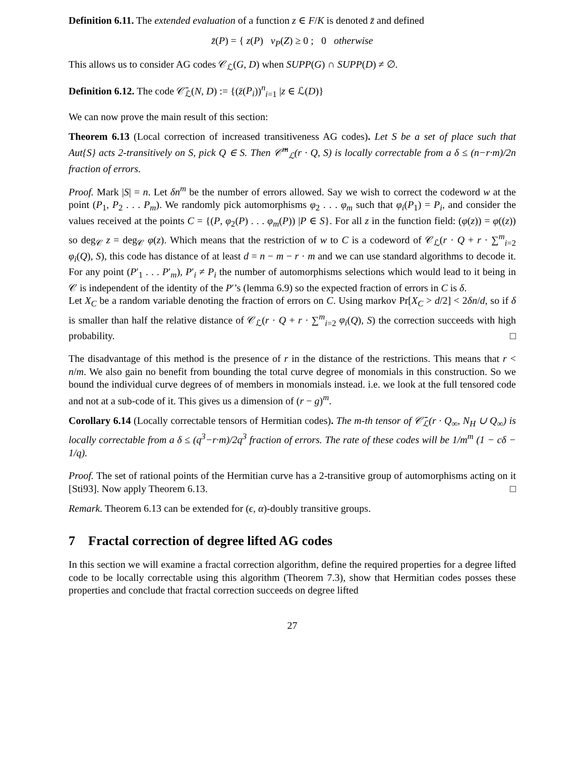Definition 6.11. The extended evaluation of a function z ∈ F/K is denoted z̄ and defined
z̄(P) = { z(P) v<sub>P</sub>(Z) ≥ 0 ; 0 otherwise
This allows us to consider AG codes 𝒞<sub>ℒ</sub>(G, D) when SUPP(G) ∩ SUPP(D) ≠ ∅.
Definition 6.12. The code 𝒞̄<sub>ℒ</sub>(N, D) := {(z̄(P<sub>i</sub>))<sup>n</sup><sub>i=1</sub> |z ∈ ℒ(D)}
We can now prove the main result of this section:
Theorem 6.13 (Local correction of increased transitiveness AG codes). Let S be a set of place such that Aut{S} acts 2-transitively on S, pick Q ∈ S. Then 𝒞̄<sup>m</sup><sub>ℒ</sub>(r · Q, S) is locally correctable from a δ ≤ (n−r·m)/2n fraction of errors.
Proof. Mark |S| = n. Let δn<sup>m</sup> be the number of errors allowed. Say we wish to correct the codeword w at the point (P<sub>1</sub>, P<sub>2</sub> . . . P<sub>m</sub>). We randomly pick automorphisms φ<sub>2</sub> . . . φ<sub>m</sub> such that φ<sub>i</sub>(P<sub>1</sub>) = P<sub>i</sub>, and consider the values received at the points C = {(P, φ<sub>2</sub>(P) . . . φ<sub>m</sub>(P)) |P ∈ S}. For all z in the function field: (φ(z)) = φ((z)) so deg<sub>𝒞</sub> z = deg<sub>𝒞</sub> φ(z). Which means that the restriction of w to C is a codeword of 𝒞<sub>ℒ</sub>(r · Q + r · ∑<sup>m</sup><sub>i=2</sub> φ<sub>i</sub>(Q), S), this code has distance of at least d = n − m − r · m and we can use standard algorithms to decode it. For any point (P′<sub>1</sub> . . . P′<sub>m</sub>), P′<sub>i</sub> ≠ P<sub>i</sub> the number of automorphisms selections which would lead to it being in 𝒞 is independent of the identity of the P′’s (lemma 6.9) so the expected fraction of errors in C is δ.
Let X<sub>C</sub> be a random variable denoting the fraction of errors on C. Using markov Pr[X<sub>C</sub> > d/2] < 2δn/d, so if δ is smaller than half the relative distance of 𝒞<sub>ℒ</sub>(r · Q + r · ∑<sup>m</sup><sub>i=2</sub> φ<sub>i</sub>(Q), S) the correction succeeds with high probability. □
The disadvantage of this method is the presence of r in the distance of the restrictions. This means that r < n/m. We also gain no benefit from bounding the total curve degree of monomials in this construction. So we bound the individual curve degrees of of members in monomials instead. i.e. we look at the full tensored code and not at a sub-code of it. This gives us a dimension of (r − g)<sup>m</sup>.
Corollary 6.14 (Locally correctable tensors of Hermitian codes). The m-th tensor of 𝒞̄<sub>ℒ</sub>(r · Q<sub>∞</sub>, N<sub>H</sub> ∪ Q<sub>∞</sub>) is locally correctable from a δ ≤ (q<sup>3</sup>−r·m)/2q<sup>3</sup> fraction of errors. The rate of these codes will be 1/m<sup>m</sup> (1 − cδ − 1/q).
Proof. The set of rational points of the Hermitian curve has a 2-transitive group of automorphisms acting on it [Sti93]. Now apply Theorem 6.13. □
Remark. Theorem 6.13 can be extended for (ϵ, α)-doubly transitive groups.
7 Fractal correction of degree lifted AG codes
In this section we will examine a fractal correction algorithm, define the required properties for a degree lifted code to be locally correctable using this algorithm (Theorem 7.3), show that Hermitian codes posses these properties and conclude that fractal correction succeeds on degree lifted
27